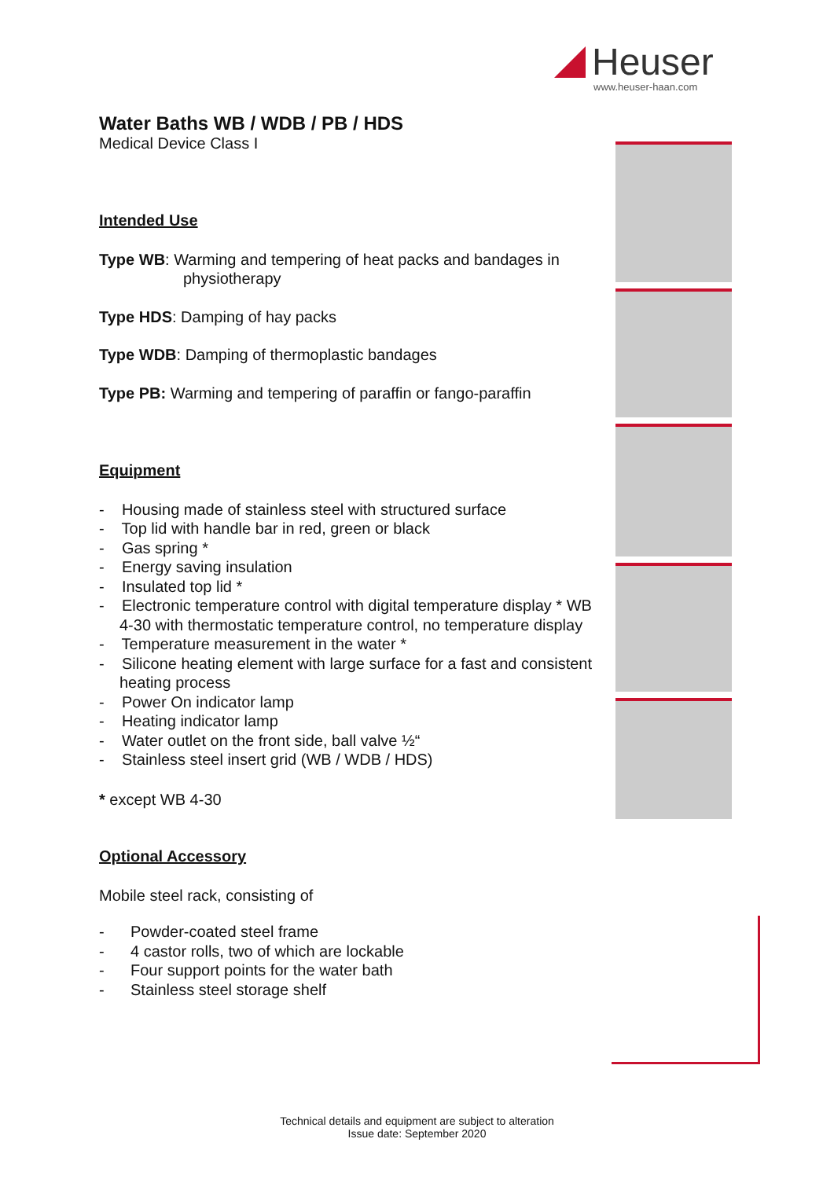Heuser
www.heuser-haan.com
Water Baths WB / WDB / PB / HDS
Medical Device Class I
Intended Use
Type WB: Warming and tempering of heat packs and bandages in
physiotherapy
Type HDS: Damping of hay packs
Type WDB: Damping of thermoplastic bandages
Type PB: Warming and tempering of paraffin or fango-paraffin
Equipment
- Housing made of stainless steel with structured surface
- Top lid with handle bar in red, green or black
- Gas spring *
- Energy saving insulation
- Insulated top lid *
- Electronic temperature control with digital temperature display * WB 4-30 with thermostatic temperature control, no temperature display
- Temperature measurement in the water *
- Silicone heating element with large surface for a fast and consistent heating process
- Power On indicator lamp
- Heating indicator lamp
- Water outlet on the front side, ball valve ½“
- Stainless steel insert grid (WB / WDB / HDS)
* except WB 4-30
Optional Accessory
Mobile steel rack, consisting of
- Powder-coated steel frame
- 4 castor rolls, two of which are lockable
- Four support points for the water bath
- Stainless steel storage shelf
Technical details and equipment are subject to alteration
Issue date: September 2020